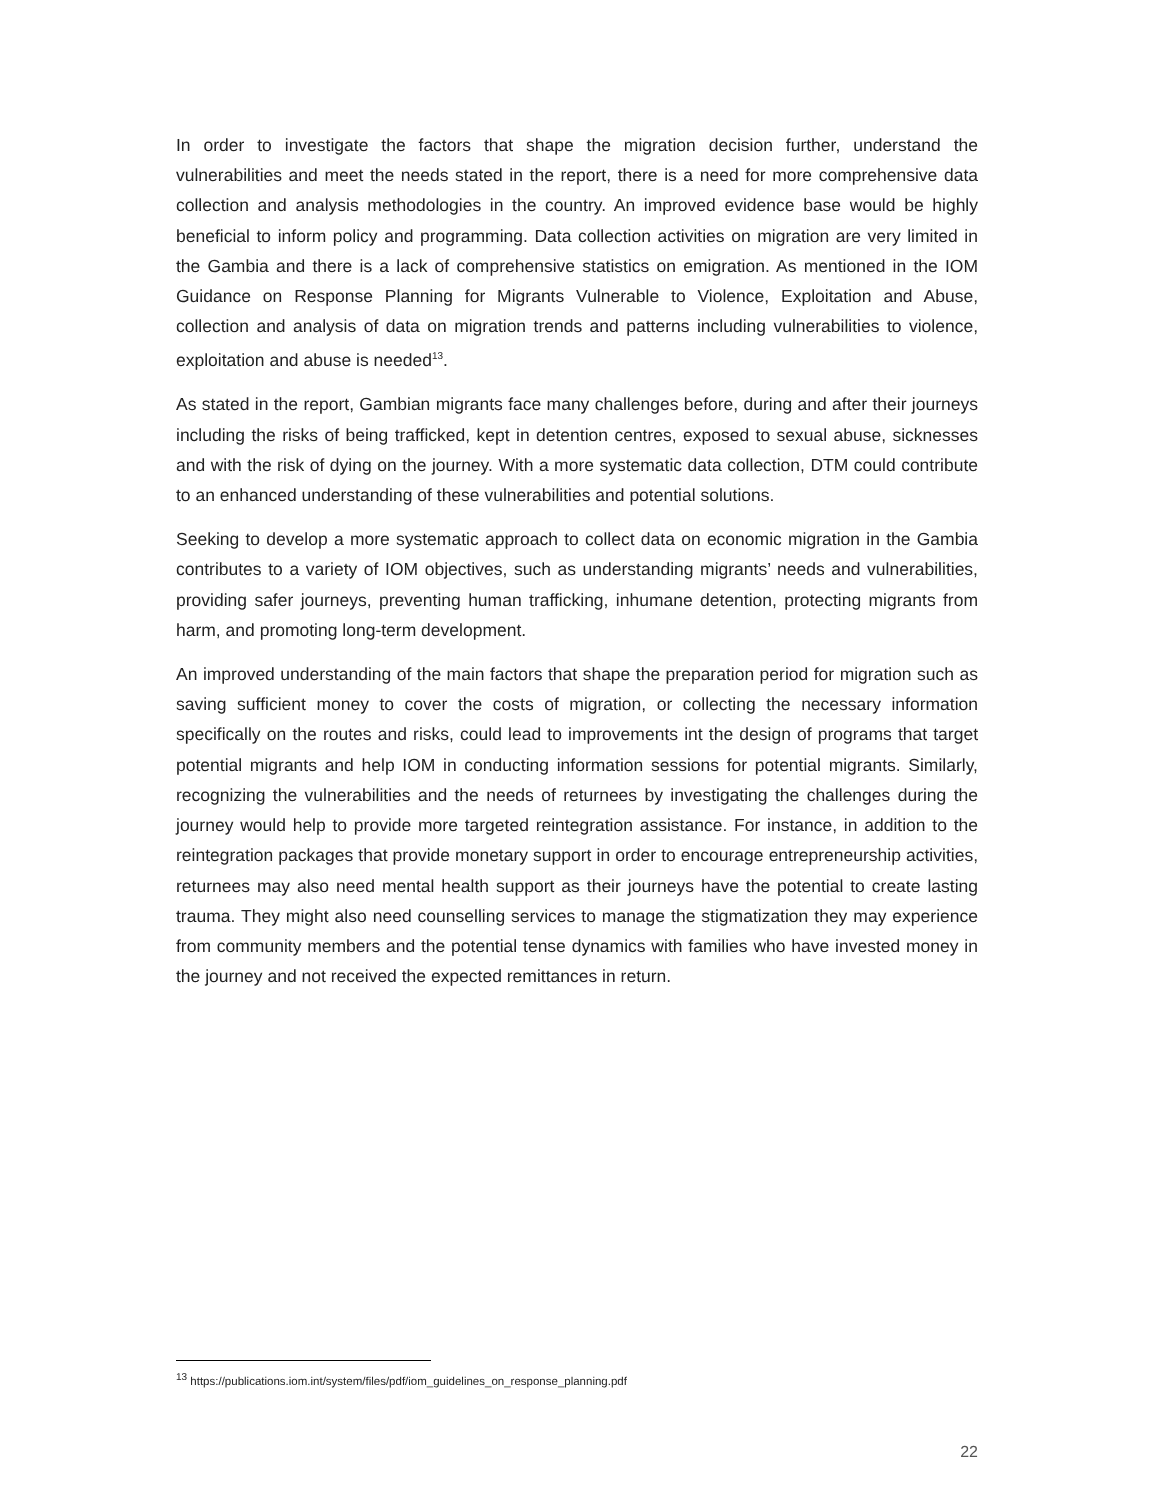In order to investigate the factors that shape the migration decision further, understand the vulnerabilities and meet the needs stated in the report, there is a need for more comprehensive data collection and analysis methodologies in the country. An improved evidence base would be highly beneficial to inform policy and programming. Data collection activities on migration are very limited in the Gambia and there is a lack of comprehensive statistics on emigration. As mentioned in the IOM Guidance on Response Planning for Migrants Vulnerable to Violence, Exploitation and Abuse, collection and analysis of data on migration trends and patterns including vulnerabilities to violence, exploitation and abuse is needed<sup>13</sup>.
As stated in the report, Gambian migrants face many challenges before, during and after their journeys including the risks of being trafficked, kept in detention centres, exposed to sexual abuse, sicknesses and with the risk of dying on the journey. With a more systematic data collection, DTM could contribute to an enhanced understanding of these vulnerabilities and potential solutions.
Seeking to develop a more systematic approach to collect data on economic migration in the Gambia contributes to a variety of IOM objectives, such as understanding migrants’ needs and vulnerabilities, providing safer journeys, preventing human trafficking, inhumane detention, protecting migrants from harm, and promoting long-term development.
An improved understanding of the main factors that shape the preparation period for migration such as saving sufficient money to cover the costs of migration, or collecting the necessary information specifically on the routes and risks, could lead to improvements int the design of programs that target potential migrants and help IOM in conducting information sessions for potential migrants. Similarly, recognizing the vulnerabilities and the needs of returnees by investigating the challenges during the journey would help to provide more targeted reintegration assistance. For instance, in addition to the reintegration packages that provide monetary support in order to encourage entrepreneurship activities, returnees may also need mental health support as their journeys have the potential to create lasting trauma. They might also need counselling services to manage the stigmatization they may experience from community members and the potential tense dynamics with families who have invested money in the journey and not received the expected remittances in return.
<sup>13</sup> https://publications.iom.int/system/files/pdf/iom_guidelines_on_response_planning.pdf
22